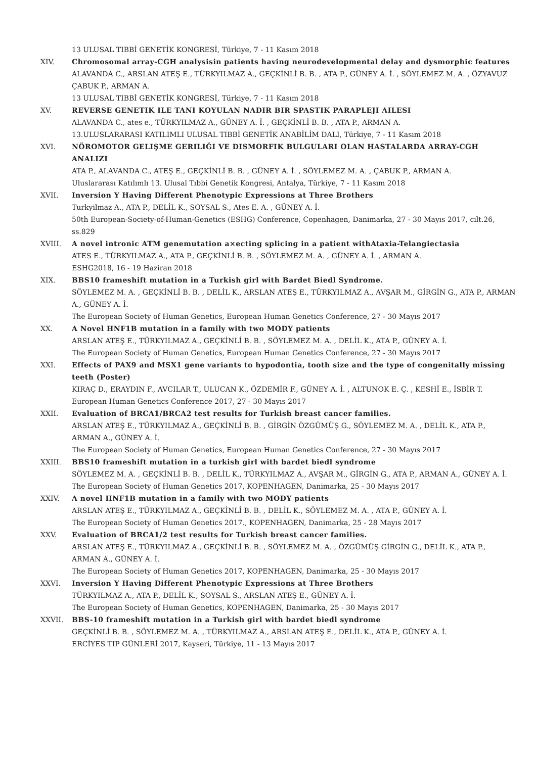13 ULUSAL TIBBİ GENETİK KONGRESİ, Türkiye, 7 - 11 Kasım 2018
XIV. Chromosomal array-CGH analysisin patients having neurodevelopmental delay and dysmorphic features
ALAVANDA C., ARSLAN ATEŞ E., TÜRKYILMAZ A., GEÇKİNLİ B. B. , ATA P., GÜNEY A. İ. , SÖYLEMEZ M. A. , ÖZYAVUZ ÇABUK P., ARMAN A.
13 ULUSAL TIBBİ GENETİK KONGRESİ, Türkiye, 7 - 11 Kasım 2018
XV. REVERSE GENETIK ILE TANI KOYULAN NADIR BIR SPASTIK PARAPLEJI AILESI
ALAVANDA C., ates e., TÜRKYILMAZ A., GÜNEY A. İ. , GEÇKİNLİ B. B. , ATA P., ARMAN A.
13.ULUSLARARASI KATILIMLI ULUSAL TIBBİ GENETİK ANABİLİM DALI, Türkiye, 7 - 11 Kasım 2018
XVI. NÖROMOTOR GELIŞME GERILIĞI VE DISMORFIK BULGULARI OLAN HASTALARDA ARRAY-CGH ANALIZI
ATA P., ALAVANDA C., ATEŞ E., GEÇKİNLİ B. B. , GÜNEY A. İ. , SÖYLEMEZ M. A. , ÇABUK P., ARMAN A.
Uluslararası Katılımlı 13. Ulusal Tıbbi Genetik Kongresi, Antalya, Türkiye, 7 - 11 Kasım 2018
XVII. Inversion Y Having Different Phenotypic Expressions at Three Brothers
Turkyilmaz A., ATA P., DELİL K., SOYSAL S., Ates E. A. , GÜNEY A. İ.
50th European-Society-of-Human-Genetics (ESHG) Conference, Copenhagen, Danimarka, 27 - 30 Mayıs 2017, cilt.26, ss.829
XVIII. A novel intronic ATM genemutation a×ecting splicing in a patient withAtaxia-Telangiectasia
ATES E., TÜRKYILMAZ A., ATA P., GEÇKİNLİ B. B. , SÖYLEMEZ M. A. , GÜNEY A. İ. , ARMAN A.
ESHG2018, 16 - 19 Haziran 2018
XIX. BBS10 frameshift mutation in a Turkish girl with Bardet Biedl Syndrome.
SÖYLEMEZ M. A. , GEÇKİNLİ B. B. , DELİL K., ARSLAN ATEŞ E., TÜRKYILMAZ A., AVŞAR M., GİRGİN G., ATA P., ARMAN A., GÜNEY A. İ.
The European Society of Human Genetics, European Human Genetics Conference, 27 - 30 Mayıs 2017
XX. A Novel HNF1B mutation in a family with two MODY patients
ARSLAN ATEŞ E., TÜRKYILMAZ A., GEÇKİNLİ B. B. , SÖYLEMEZ M. A. , DELİL K., ATA P., GÜNEY A. İ.
The European Society of Human Genetics, European Human Genetics Conference, 27 - 30 Mayıs 2017
XXI. Effects of PAX9 and MSX1 gene variants to hypodontia, tooth size and the type of congenitally missing teeth (Poster)
KIRAÇ D., ERAYDIN F., AVCILAR T., ULUCAN K., ÖZDEMİR F., GÜNEY A. İ. , ALTUNOK E. Ç. , KESHİ E., İSBİR T.
European Human Genetics Conference 2017, 27 - 30 Mayıs 2017
XXII. Evaluation of BRCA1/BRCA2 test results for Turkish breast cancer families.
ARSLAN ATEŞ E., TÜRKYILMAZ A., GEÇKİNLİ B. B. , GİRGİN ÖZGÜMÜŞ G., SÖYLEMEZ M. A. , DELİL K., ATA P., ARMAN A., GÜNEY A. İ.
The European Society of Human Genetics, European Human Genetics Conference, 27 - 30 Mayıs 2017
XXIII. BBS10 frameshift mutation in a turkish girl with bardet biedl syndrome
SÖYLEMEZ M. A. , GEÇKİNLİ B. B. , DELİL K., TÜRKYILMAZ A., AVŞAR M., GİRGİN G., ATA P., ARMAN A., GÜNEY A. İ.
The European Society of Human Genetics 2017, KOPENHAGEN, Danimarka, 25 - 30 Mayıs 2017
XXIV. A novel HNF1B mutation in a family with two MODY patients
ARSLAN ATEŞ E., TÜRKYILMAZ A., GEÇKİNLİ B. B. , DELİL K., SÖYLEMEZ M. A. , ATA P., GÜNEY A. İ.
The European Society of Human Genetics 2017., KOPENHAGEN, Danimarka, 25 - 28 Mayıs 2017
XXV. Evaluation of BRCA1/2 test results for Turkish breast cancer families.
ARSLAN ATEŞ E., TÜRKYILMAZ A., GEÇKİNLİ B. B. , SÖYLEMEZ M. A. , ÖZGÜMÜŞ GİRGİN G., DELİL K., ATA P., ARMAN A., GÜNEY A. İ.
The European Society of Human Genetics 2017, KOPENHAGEN, Danimarka, 25 - 30 Mayıs 2017
XXVI. Inversion Y Having Different Phenotypic Expressions at Three Brothers
TÜRKYILMAZ A., ATA P., DELİL K., SOYSAL S., ARSLAN ATEŞ E., GÜNEY A. İ.
The European Society of Human Genetics, KOPENHAGEN, Danimarka, 25 - 30 Mayıs 2017
XXVII. BBS-10 frameshift mutation in a Turkish girl with bardet biedl syndrome
GEÇKİNLİ B. B. , SÖYLEMEZ M. A. , TÜRKYILMAZ A., ARSLAN ATEŞ E., DELİL K., ATA P., GÜNEY A. İ.
ERCİYES TIP GÜNLERİ 2017, Kayseri, Türkiye, 11 - 13 Mayıs 2017